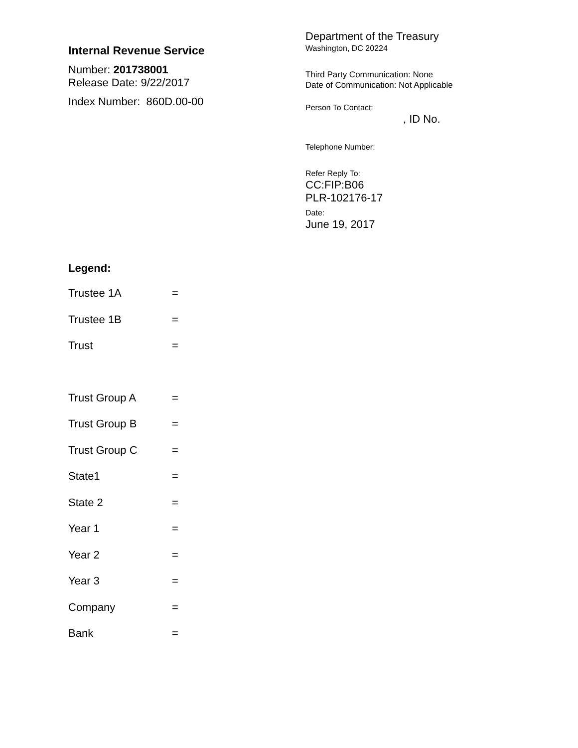Internal Revenue Service
Number: 201738001
Release Date: 9/22/2017
Index Number: 860D.00-00
Department of the Treasury
Washington, DC 20224
Third Party Communication: None
Date of Communication: Not Applicable
Person To Contact:
, ID No.
Telephone Number:
Refer Reply To:
CC:FIP:B06
PLR-102176-17
Date:
June 19, 2017
Legend:
Trustee 1A =
Trustee 1B =
Trust =
Trust Group A =
Trust Group B =
Trust Group C =
State1 =
State 2 =
Year 1 =
Year 2 =
Year 3 =
Company =
Bank =